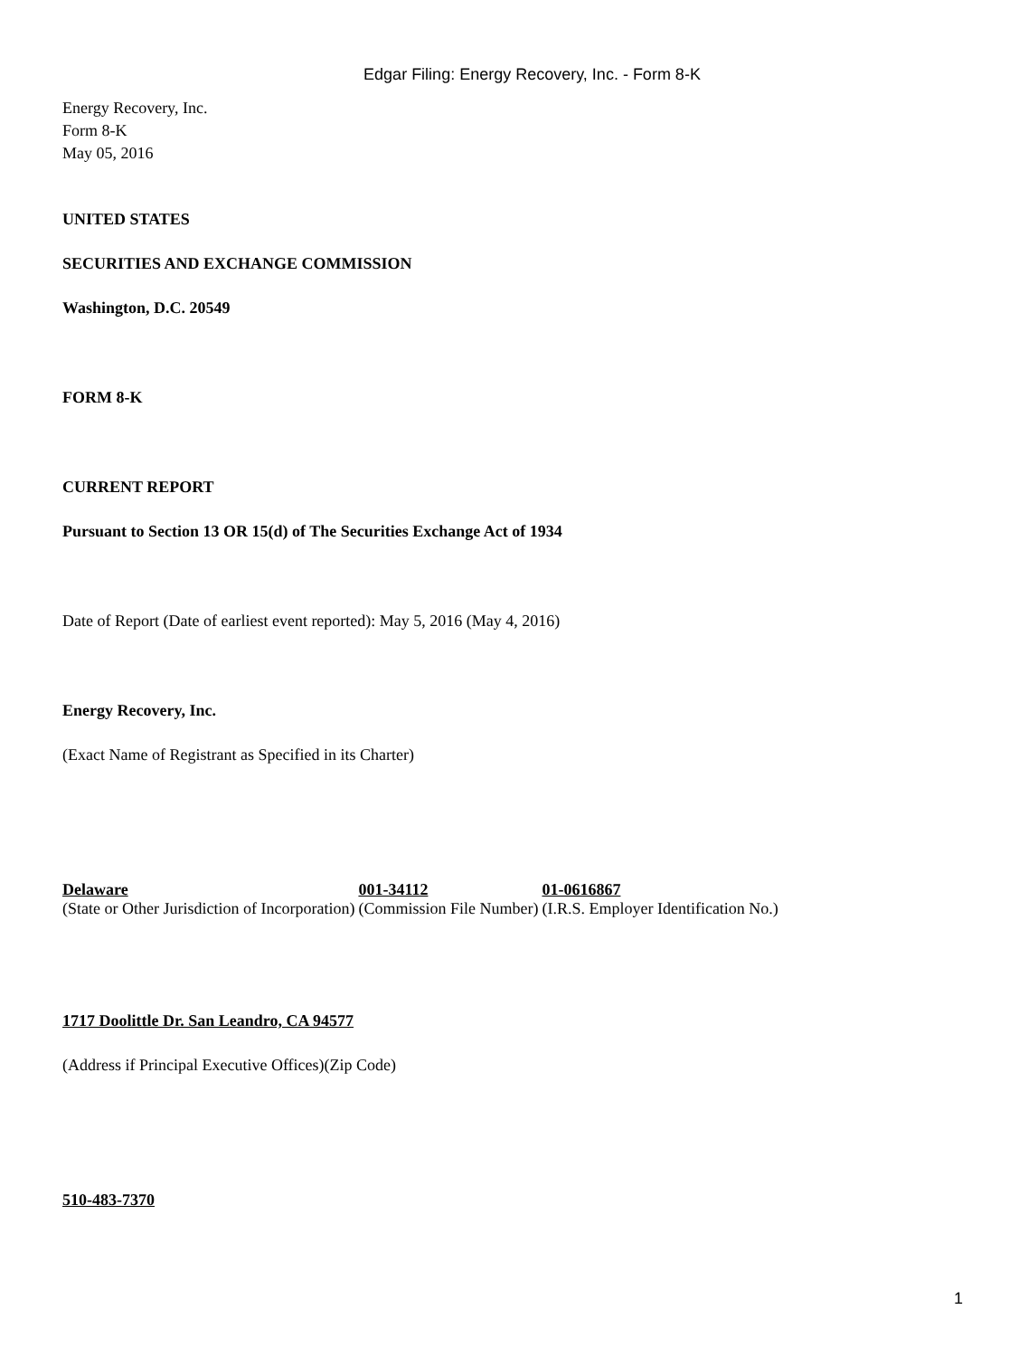Edgar Filing: Energy Recovery, Inc. - Form 8-K
Energy Recovery, Inc.
Form 8-K
May 05, 2016
UNITED STATES
SECURITIES AND EXCHANGE COMMISSION
Washington, D.C. 20549
FORM 8-K
CURRENT REPORT
Pursuant to Section 13 OR 15(d) of The Securities Exchange Act of 1934
Date of Report (Date of earliest event reported): May 5, 2016 (May 4, 2016)
Energy Recovery, Inc.
(Exact Name of Registrant as Specified in its Charter)
| Delaware | 001-34112 | 01-0616867 |
| (State or Other Jurisdiction of Incorporation) | (Commission File Number) | (I.R.S. Employer Identification No.) |
1717 Doolittle Dr. San Leandro, CA 94577
(Address if Principal Executive Offices)(Zip Code)
510-483-7370
1